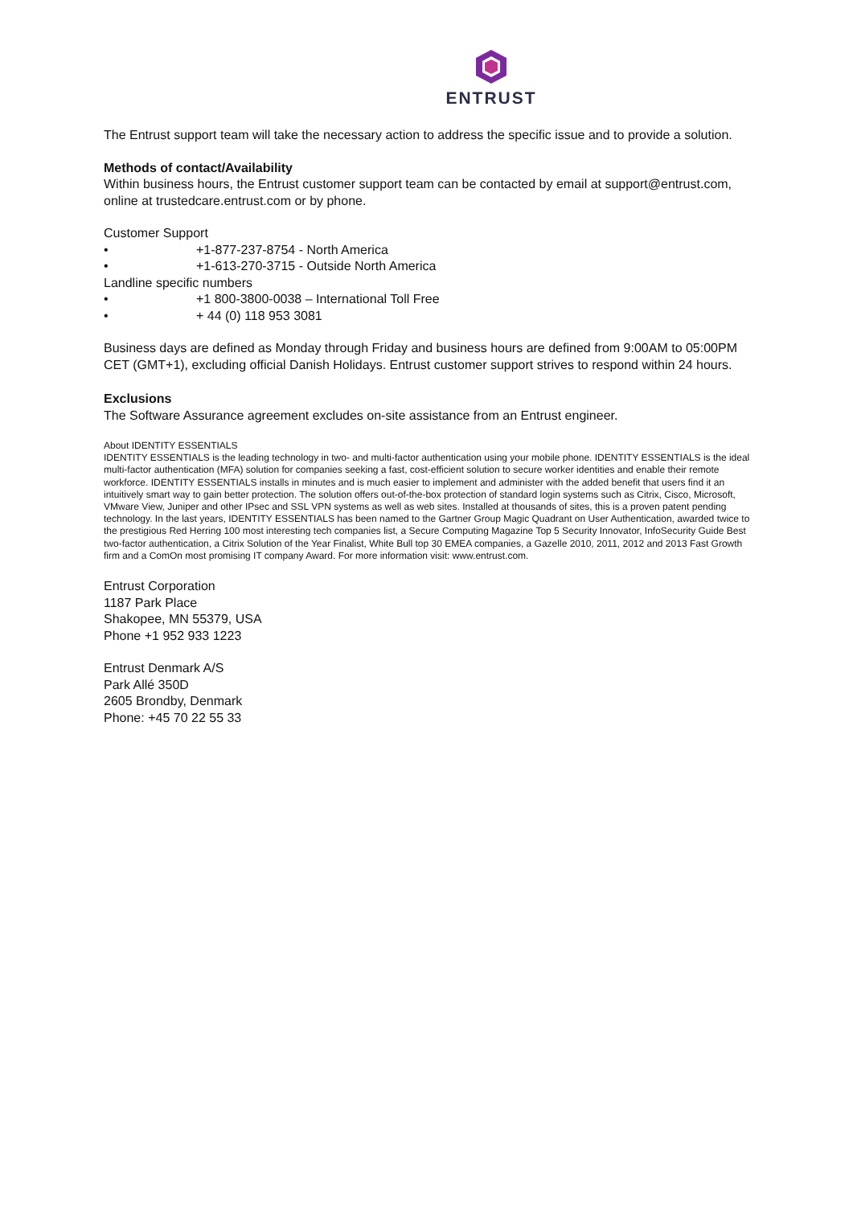ENTRUST
The Entrust support team will take the necessary action to address the specific issue and to provide a solution.
Methods of contact/Availability
Within business hours, the Entrust customer support team can be contacted by email at support@entrust.com, online at trustedcare.entrust.com or by phone.
Customer Support
• +1-877-237-8754 - North America
• +1-613-270-3715 - Outside North America
Landline specific numbers
• +1 800-3800-0038 – International Toll Free
• + 44 (0) 118 953 3081
Business days are defined as Monday through Friday and business hours are defined from 9:00AM to 05:00PM CET (GMT+1), excluding official Danish Holidays. Entrust customer support strives to respond within 24 hours.
Exclusions
The Software Assurance agreement excludes on-site assistance from an Entrust engineer.
About IDENTITY ESSENTIALS
IDENTITY ESSENTIALS is the leading technology in two- and multi-factor authentication using your mobile phone. IDENTITY ESSENTIALS is the ideal multi-factor authentication (MFA) solution for companies seeking a fast, cost-efficient solution to secure worker identities and enable their remote workforce. IDENTITY ESSENTIALS installs in minutes and is much easier to implement and administer with the added benefit that users find it an intuitively smart way to gain better protection. The solution offers out-of-the-box protection of standard login systems such as Citrix, Cisco, Microsoft, VMware View, Juniper and other IPsec and SSL VPN systems as well as web sites. Installed at thousands of sites, this is a proven patent pending technology. In the last years, IDENTITY ESSENTIALS has been named to the Gartner Group Magic Quadrant on User Authentication, awarded twice to the prestigious Red Herring 100 most interesting tech companies list, a Secure Computing Magazine Top 5 Security Innovator, InfoSecurity Guide Best two-factor authentication, a Citrix Solution of the Year Finalist, White Bull top 30 EMEA companies, a Gazelle 2010, 2011, 2012 and 2013 Fast Growth firm and a ComOn most promising IT company Award. For more information visit: www.entrust.com.
Entrust Corporation
1187 Park Place
Shakopee, MN 55379, USA
Phone +1 952 933 1223
Entrust Denmark A/S
Park Allé 350D
2605 Brondby, Denmark
Phone: +45 70 22 55 33